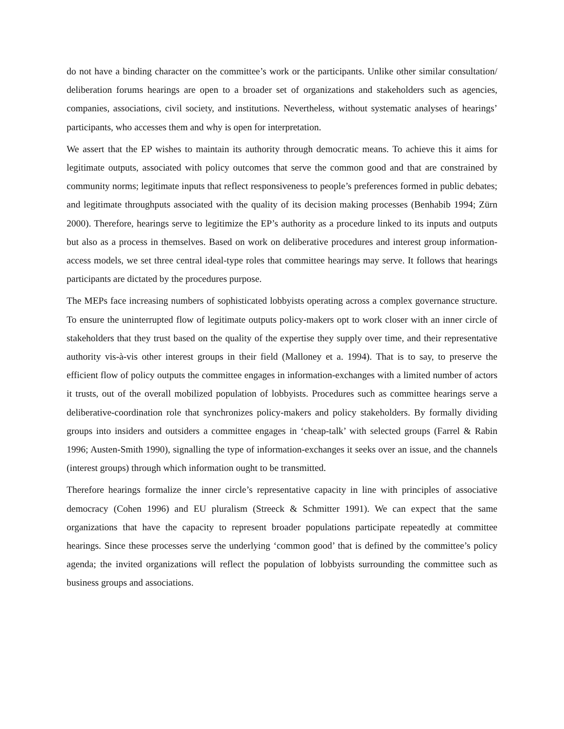do not have a binding character on the committee’s work or the participants. Unlike other similar consultation/ deliberation forums hearings are open to a broader set of organizations and stakeholders such as agencies, companies, associations, civil society, and institutions. Nevertheless, without systematic analyses of hearings’ participants, who accesses them and why is open for interpretation.
We assert that the EP wishes to maintain its authority through democratic means. To achieve this it aims for legitimate outputs, associated with policy outcomes that serve the common good and that are constrained by community norms; legitimate inputs that reflect responsiveness to people’s preferences formed in public debates; and legitimate throughputs associated with the quality of its decision making processes (Benhabib 1994; Zürn 2000). Therefore, hearings serve to legitimize the EP’s authority as a procedure linked to its inputs and outputs but also as a process in themselves. Based on work on deliberative procedures and interest group information-access models, we set three central ideal-type roles that committee hearings may serve. It follows that hearings participants are dictated by the procedures purpose.
The MEPs face increasing numbers of sophisticated lobbyists operating across a complex governance structure. To ensure the uninterrupted flow of legitimate outputs policy-makers opt to work closer with an inner circle of stakeholders that they trust based on the quality of the expertise they supply over time, and their representative authority vis-à-vis other interest groups in their field (Malloney et a. 1994). That is to say, to preserve the efficient flow of policy outputs the committee engages in information-exchanges with a limited number of actors it trusts, out of the overall mobilized population of lobbyists. Procedures such as committee hearings serve a deliberative-coordination role that synchronizes policy-makers and policy stakeholders. By formally dividing groups into insiders and outsiders a committee engages in ‘cheap-talk’ with selected groups (Farrel & Rabin 1996; Austen-Smith 1990), signalling the type of information-exchanges it seeks over an issue, and the channels (interest groups) through which information ought to be transmitted.
Therefore hearings formalize the inner circle’s representative capacity in line with principles of associative democracy (Cohen 1996) and EU pluralism (Streeck & Schmitter 1991). We can expect that the same organizations that have the capacity to represent broader populations participate repeatedly at committee hearings. Since these processes serve the underlying ‘common good’ that is defined by the committee’s policy agenda; the invited organizations will reflect the population of lobbyists surrounding the committee such as business groups and associations.